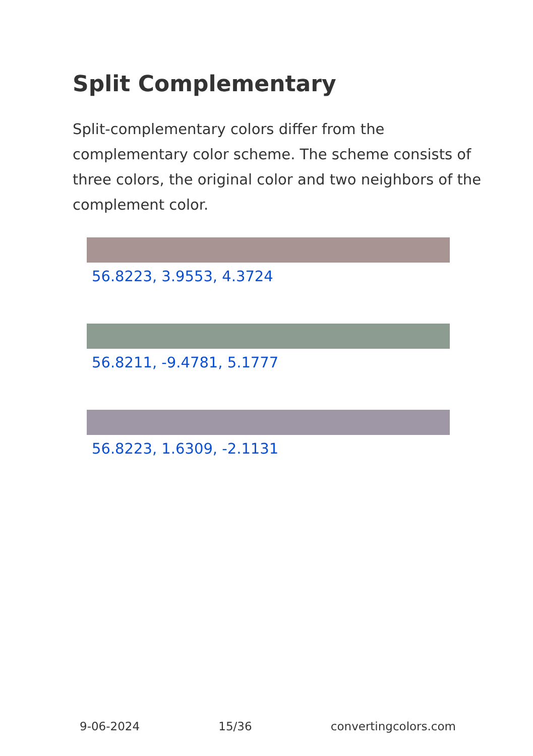Split Complementary
Split-complementary colors differ from the complementary color scheme. The scheme consists of three colors, the original color and two neighbors of the complement color.
56.8223, 3.9553, 4.3724
56.8211, -9.4781, 5.1777
56.8223, 1.6309, -2.1131
9-06-2024 15/36 convertingcolors.com